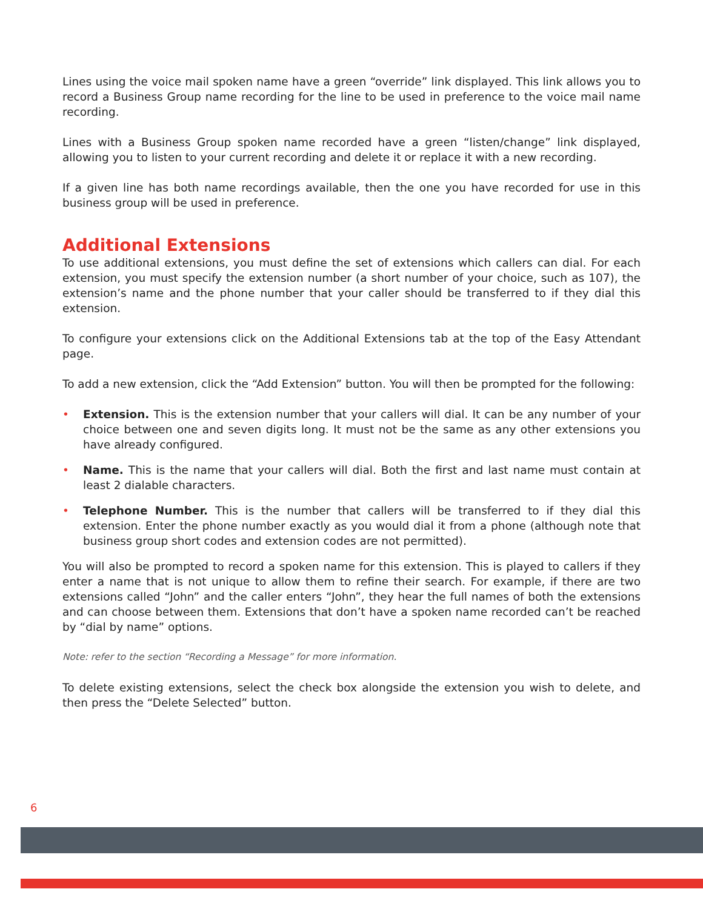Lines using the voice mail spoken name have a green “override” link displayed. This link allows you to record a Business Group name recording for the line to be used in preference to the voice mail name recording.
Lines with a Business Group spoken name recorded have a green “listen/change” link displayed, allowing you to listen to your current recording and delete it or replace it with a new recording.
If a given line has both name recordings available, then the one you have recorded for use in this business group will be used in preference.
Additional Extensions
To use additional extensions, you must define the set of extensions which callers can dial. For each extension, you must specify the extension number (a short number of your choice, such as 107), the extension’s name and the phone number that your caller should be transferred to if they dial this extension.
To configure your extensions click on the Additional Extensions tab at the top of the Easy Attendant page.
To add a new extension, click the “Add Extension” button. You will then be prompted for the following:
• Extension. This is the extension number that your callers will dial. It can be any number of your choice between one and seven digits long. It must not be the same as any other extensions you have already configured.
• Name. This is the name that your callers will dial. Both the first and last name must contain at least 2 dialable characters.
• Telephone Number. This is the number that callers will be transferred to if they dial this extension. Enter the phone number exactly as you would dial it from a phone (although note that business group short codes and extension codes are not permitted).
You will also be prompted to record a spoken name for this extension. This is played to callers if they enter a name that is not unique to allow them to refine their search. For example, if there are two extensions called “John” and the caller enters “John”, they hear the full names of both the extensions and can choose between them. Extensions that don’t have a spoken name recorded can’t be reached by “dial by name” options.
Note: refer to the section “Recording a Message” for more information.
To delete existing extensions, select the check box alongside the extension you wish to delete, and then press the “Delete Selected” button.
6